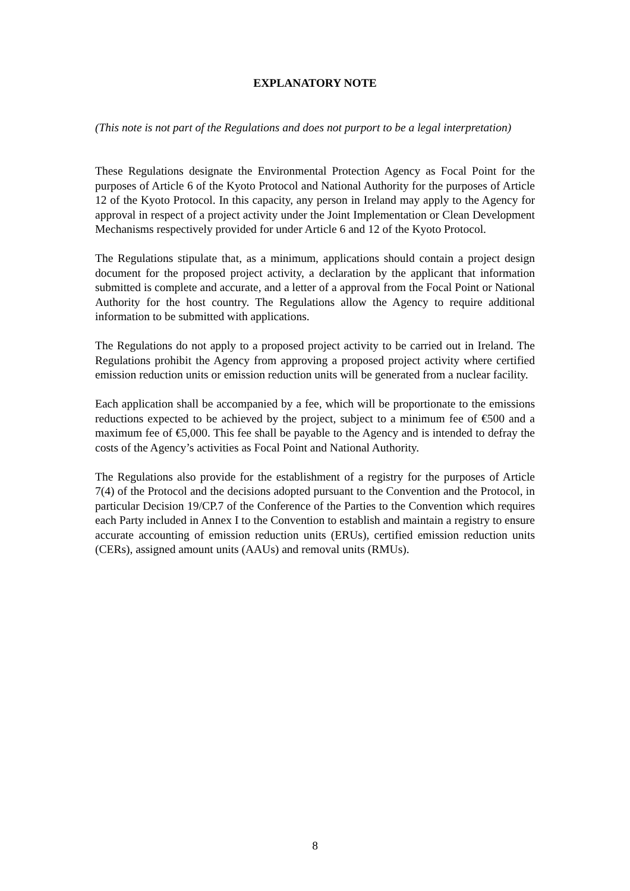EXPLANATORY NOTE
(This note is not part of the Regulations and does not purport to be a legal interpretation)
These Regulations designate the Environmental Protection Agency as Focal Point for the purposes of Article 6 of the Kyoto Protocol and National Authority for the purposes of Article 12 of the Kyoto Protocol. In this capacity, any person in Ireland may apply to the Agency for approval in respect of a project activity under the Joint Implementation or Clean Development Mechanisms respectively provided for under Article 6 and 12 of the Kyoto Protocol.
The Regulations stipulate that, as a minimum, applications should contain a project design document for the proposed project activity, a declaration by the applicant that information submitted is complete and accurate, and a letter of a approval from the Focal Point or National Authority for the host country. The Regulations allow the Agency to require additional information to be submitted with applications.
The Regulations do not apply to a proposed project activity to be carried out in Ireland. The Regulations prohibit the Agency from approving a proposed project activity where certified emission reduction units or emission reduction units will be generated from a nuclear facility.
Each application shall be accompanied by a fee, which will be proportionate to the emissions reductions expected to be achieved by the project, subject to a minimum fee of €500 and a maximum fee of €5,000. This fee shall be payable to the Agency and is intended to defray the costs of the Agency’s activities as Focal Point and National Authority.
The Regulations also provide for the establishment of a registry for the purposes of Article 7(4) of the Protocol and the decisions adopted pursuant to the Convention and the Protocol, in particular Decision 19/CP.7 of the Conference of the Parties to the Convention which requires each Party included in Annex I to the Convention to establish and maintain a registry to ensure accurate accounting of emission reduction units (ERUs), certified emission reduction units (CERs), assigned amount units (AAUs) and removal units (RMUs).
8